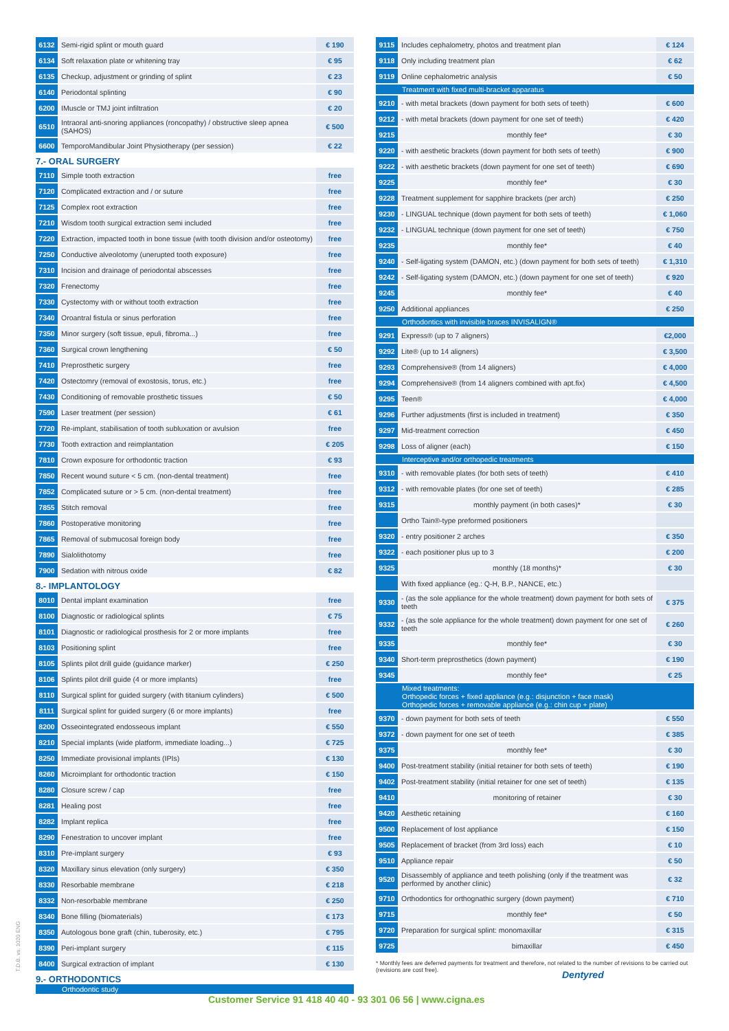| 6132 | Semi-rigid splint or mouth guard | € 190 |
| 6134 | Soft relaxation plate or whitening tray | € 95 |
| 6135 | Checkup, adjustment or grinding of splint | € 23 |
| 6140 | Periodontal splinting | € 90 |
| 6200 | IMuscle or TMJ joint infiltration | € 20 |
| 6510 | Intraoral anti-snoring appliances (roncopathy) / obstructive sleep apnea (SAHOS) | € 500 |
| 6600 | TemporoMandibular Joint Physiotherapy (per session) | € 22 |
7.- ORAL SURGERY
| 7110 | Simple tooth extraction | free |
| 7120 | Complicated extraction and / or suture | free |
| 7125 | Complex root extraction | free |
| 7210 | Wisdom tooth surgical extraction semi included | free |
| 7220 | Extraction, impacted tooth in bone tissue (with tooth division and/or osteotomy) | free |
| 7250 | Conductive alveolotomy (unerupted tooth exposure) | free |
| 7310 | Incision and drainage of periodontal abscesses | free |
| 7320 | Frenectomy | free |
| 7330 | Cystectomy with or without tooth extraction | free |
| 7340 | Oroantral fistula or sinus perforation | free |
| 7350 | Minor surgery (soft tissue, epuli, fibroma...) | free |
| 7360 | Surgical crown lengthening | € 50 |
| 7410 | Preprosthetic surgery | free |
| 7420 | Ostectomry (removal of exostosis, torus, etc.) | free |
| 7430 | Conditioning of removable prosthetic tissues | € 50 |
| 7590 | Laser treatment (per session) | € 61 |
| 7720 | Re-implant, stabilisation of tooth subluxation or avulsion | free |
| 7730 | Tooth extraction and reimplantation | € 205 |
| 7810 | Crown exposure for orthodontic traction | € 93 |
| 7850 | Recent wound suture < 5 cm. (non-dental treatment) | free |
| 7852 | Complicated suture or > 5 cm. (non-dental treatment) | free |
| 7855 | Stitch removal | free |
| 7860 | Postoperative monitoring | free |
| 7865 | Removal of submucosal foreign body | free |
| 7890 | Sialolithotomy | free |
| 7900 | Sedation with nitrous oxide | € 82 |
8.- IMPLANTOLOGY
| 8010 | Dental implant examination | free |
| 8100 | Diagnostic or radiological splints | € 75 |
| 8101 | Diagnostic or radiological prosthesis for 2 or more implants | free |
| 8103 | Positioning splint | free |
| 8105 | Splints pilot drill guide (guidance marker) | € 250 |
| 8106 | Splints pilot drill guide (4 or more implants) | free |
| 8110 | Surgical splint for guided surgery (with titanium cylinders) | € 500 |
| 8111 | Surgical splint for guided surgery (6 or more implants) | free |
| 8200 | Osseointegrated endosseous implant | € 550 |
| 8210 | Special implants (wide platform, immediate loading...) | € 725 |
| 8250 | Immediate provisional implants (IPIs) | € 130 |
| 8260 | Microimplant for orthodontic traction | € 150 |
| 8280 | Closure screw / cap | free |
| 8281 | Healing post | free |
| 8282 | Implant replica | free |
| 8290 | Fenestration to uncover implant | free |
| 8310 | Pre-implant surgery | € 93 |
| 8320 | Maxillary sinus elevation (only surgery) | € 350 |
| 8330 | Resorbable membrane | € 218 |
| 8332 | Non-resorbable membrane | € 250 |
| 8340 | Bone filling (biomaterials) | € 173 |
| 8350 | Autologous bone graft (chin, tuberosity, etc.) | € 795 |
| 8390 | Peri-implant surgery | € 115 |
| 8400 | Surgical extraction of implant | € 130 |
9.- ORTHODONTICS
Orthodontic study
| 9115 | Includes cephalometry, photos and treatment plan | € 124 |
| 9118 | Only including treatment plan | € 62 |
| 9119 | Online cephalometric analysis | € 50 |
| Treatment with fixed multi-bracket apparatus | | |
| 9210 | - with metal brackets (down payment for both sets of teeth) | € 600 |
| 9212 | - with metal brackets (down payment for one set of teeth) | € 420 |
| 9215 | monthly fee* | € 30 |
| 9220 | - with aesthetic brackets (down payment for both sets of teeth) | € 900 |
| 9222 | - with aesthetic brackets (down payment for one set of teeth) | € 690 |
| 9225 | monthly fee* | € 30 |
| 9228 | Treatment supplement for sapphire brackets (per arch) | € 250 |
| 9230 | - LINGUAL technique (down payment for both sets of teeth) | € 1,060 |
| 9232 | - LINGUAL technique (down payment for one set of teeth) | € 750 |
| 9235 | monthly fee* | € 40 |
| 9240 | - Self-ligating system (DAMON, etc.) (down payment for both sets of teeth) | € 1,310 |
| 9242 | - Self-ligating system (DAMON, etc.) (down payment for one set of teeth) | € 920 |
| 9245 | monthly fee* | € 40 |
| 9250 | Additional appliances | € 250 |
| Orthodontics with invisible braces INVISALIGN® | | |
| 9291 | Express® (up to 7 aligners) | €2,000 |
| 9292 | Lite® (up to 14 aligners) | € 3,500 |
| 9293 | Comprehensive® (from 14 aligners) | € 4,000 |
| 9294 | Comprehensive® (from 14 aligners combined with apt.fix) | € 4,500 |
| 9295 | Teen® | € 4,000 |
| 9296 | Further adjustments (first is included in treatment) | € 350 |
| 9297 | Mid-treatment correction | € 450 |
| 9298 | Loss of aligner (each) | € 150 |
| Interceptive and/or orthopedic treatments | | |
| 9310 | - with removable plates (for both sets of teeth) | € 410 |
| 9312 | - with removable plates (for one set of teeth) | € 285 |
| 9315 | monthly payment (in both cases)* | € 30 |
| | Ortho Tain®-type preformed positioners | |
| 9320 | - entry positioner 2 arches | € 350 |
| 9322 | - each positioner plus up to 3 | € 200 |
| 9325 | monthly (18 months)* | € 30 |
| | With fixed appliance (eg.: Q-H, B.P., NANCE, etc.) | |
| 9330 | - (as the sole appliance for the whole treatment) down payment for both sets of teeth | € 375 |
| 9332 | - (as the sole appliance for the whole treatment) down payment for one set of teeth | € 260 |
| 9335 | monthly fee* | € 30 |
| 9340 | Short-term preprosthetics (down payment) | € 190 |
| 9345 | monthly fee* | € 25 |
| Mixed treatments: Orthopedic forces + fixed appliance (e.g.: disjunction + face mask) Orthopedic forces + removable appliance (e.g.: chin cup + plate) | | |
| 9370 | - down payment for both sets of teeth | € 550 |
| 9372 | - down payment for one set of teeth | € 385 |
| 9375 | monthly fee* | € 30 |
| 9400 | Post-treatment stability (initial retainer for both sets of teeth) | € 190 |
| 9402 | Post-treatment stability (initial retainer for one set of teeth) | € 135 |
| 9410 | monitoring of retainer | € 30 |
| 9420 | Aesthetic retaining | € 160 |
| 9500 | Replacement of lost appliance | € 150 |
| 9505 | Replacement of bracket (from 3rd loss) each | € 10 |
| 9510 | Appliance repair | € 50 |
| 9520 | Disassembly of appliance and teeth polishing (only if the treatment was performed by another clinic) | € 32 |
| 9710 | Orthodontics for orthognathic surgery (down payment) | € 710 |
| 9715 | monthly fee* | € 50 |
| 9720 | Preparation for surgical splint: monomaxillar | € 315 |
| 9725 | bimaxillar | € 450 |
* Monthly fees are deferred payments for treatment and therefore, not related to the number of revisions to be carried out (revisions are cost free).
T.D.B. vs. 1020 ENG
Dentyred
Customer Service 91 418 40 40 - 93 301 06 56 | www.cigna.es